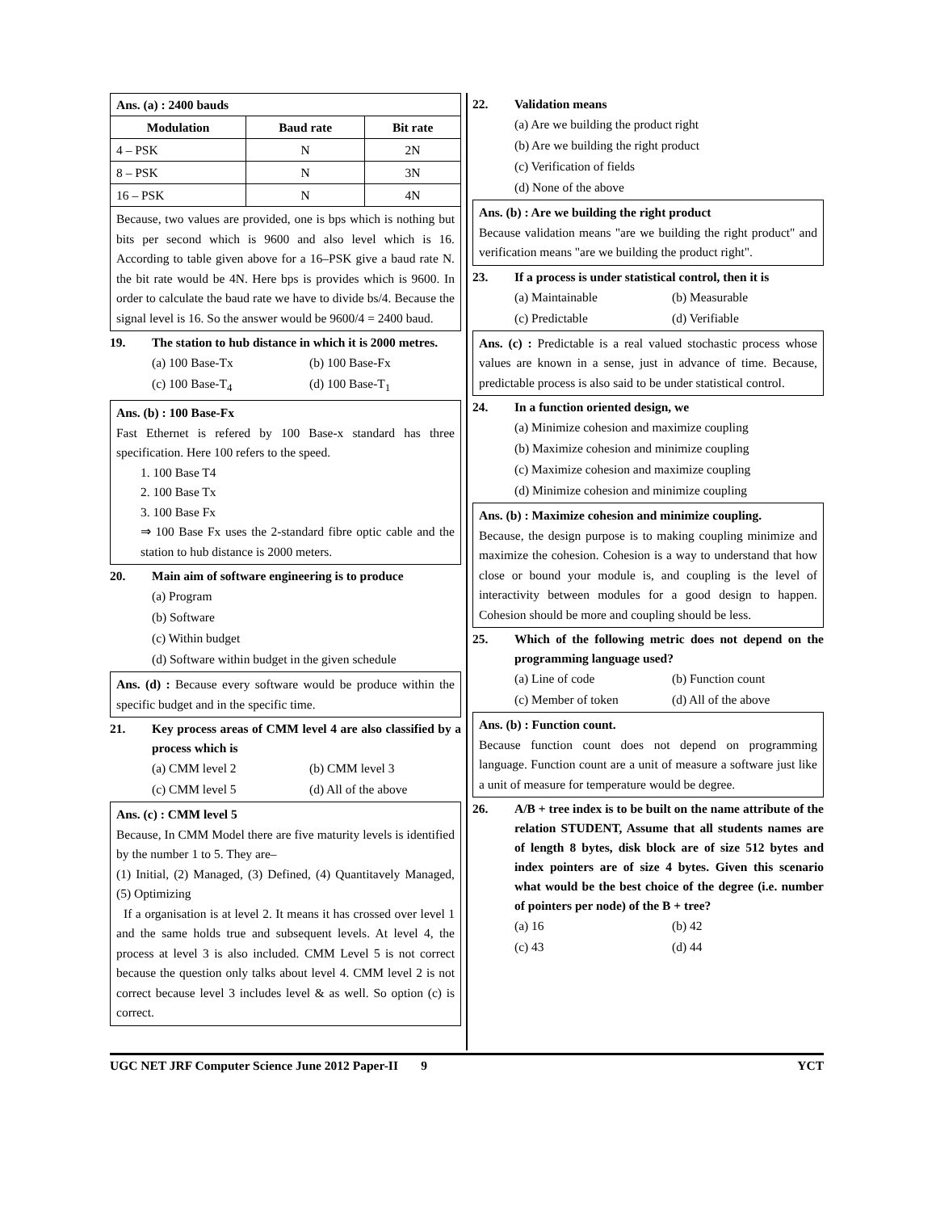| Ans. (a) : 2400 bauds | | |
| Modulation | Baud rate | Bit rate |
| 4 – PSK | N | 2N |
| 8 – PSK | N | 3N |
| 16 – PSK | N | 4N |
Because, two values are provided, one is bps which is nothing but bits per second which is 9600 and also level which is 16. According to table given above for a 16–PSK give a baud rate N. the bit rate would be 4N. Here bps is provides which is 9600. In order to calculate the baud rate we have to divide bs/4. Because the signal level is 16. So the answer would be 9600/4 = 2400 baud.
19. The station to hub distance in which it is 2000 metres.
(a) 100 Base-Tx (b) 100 Base-Fx (c) 100 Base-T<sub>4</sub> (d) 100 Base-T<sub>1</sub>
Ans. (b) : 100 Base-Fx
Fast Ethernet is refered by 100 Base-x standard has three specification. Here 100 refers to the speed.
1. 100 Base T4
2. 100 Base Tx
3. 100 Base Fx
⇒ 100 Base Fx uses the 2-standard fibre optic cable and the station to hub distance is 2000 meters.
20. Main aim of software engineering is to produce
(a) Program
(b) Software
(c) Within budget
(d) Software within budget in the given schedule
Ans. (d) : Because every software would be produce within the specific budget and in the specific time.
21. Key process areas of CMM level 4 are also classified by a process which is
(a) CMM level 2 (b) CMM level 3 (c) CMM level 5 (d) All of the above
Ans. (c) : CMM level 5
Because, In CMM Model there are five maturity levels is identified by the number 1 to 5. They are–
(1) Initial, (2) Managed, (3) Defined, (4) Quantitavely Managed, (5) Optimizing
If a organisation is at level 2. It means it has crossed over level 1 and the same holds true and subsequent levels. At level 4, the process at level 3 is also included. CMM Level 5 is not correct because the question only talks about level 4. CMM level 2 is not correct because level 3 includes level & as well. So option (c) is correct.
22. Validation means
(a) Are we building the product right
(b) Are we building the right product
(c) Verification of fields
(d) None of the above
Ans. (b) : Are we building the right product
Because validation means "are we building the right product" and verification means "are we building the product right".
23. If a process is under statistical control, then it is
(a) Maintainable (b) Measurable (c) Predictable (d) Verifiable
Ans. (c) : Predictable is a real valued stochastic process whose values are known in a sense, just in advance of time. Because, predictable process is also said to be under statistical control.
24. In a function oriented design, we
(a) Minimize cohesion and maximize coupling
(b) Maximize cohesion and minimize coupling
(c) Maximize cohesion and maximize coupling
(d) Minimize cohesion and minimize coupling
Ans. (b) : Maximize cohesion and minimize coupling.
Because, the design purpose is to making coupling minimize and maximize the cohesion. Cohesion is a way to understand that how close or bound your module is, and coupling is the level of interactivity between modules for a good design to happen. Cohesion should be more and coupling should be less.
25. Which of the following metric does not depend on the programming language used?
(a) Line of code (b) Function count (c) Member of token (d) All of the above
Ans. (b) : Function count.
Because function count does not depend on programming language. Function count are a unit of measure a software just like a unit of measure for temperature would be degree.
26. A/B + tree index is to be built on the name attribute of the relation STUDENT, Assume that all students names are of length 8 bytes, disk block are of size 512 bytes and index pointers are of size 4 bytes. Given this scenario what would be the best choice of the degree (i.e. number of pointers per node) of the B + tree?
(a) 16 (b) 42 (c) 43 (d) 44
UGC NET JRF Computer Science June 2012 Paper-II 9 YCT